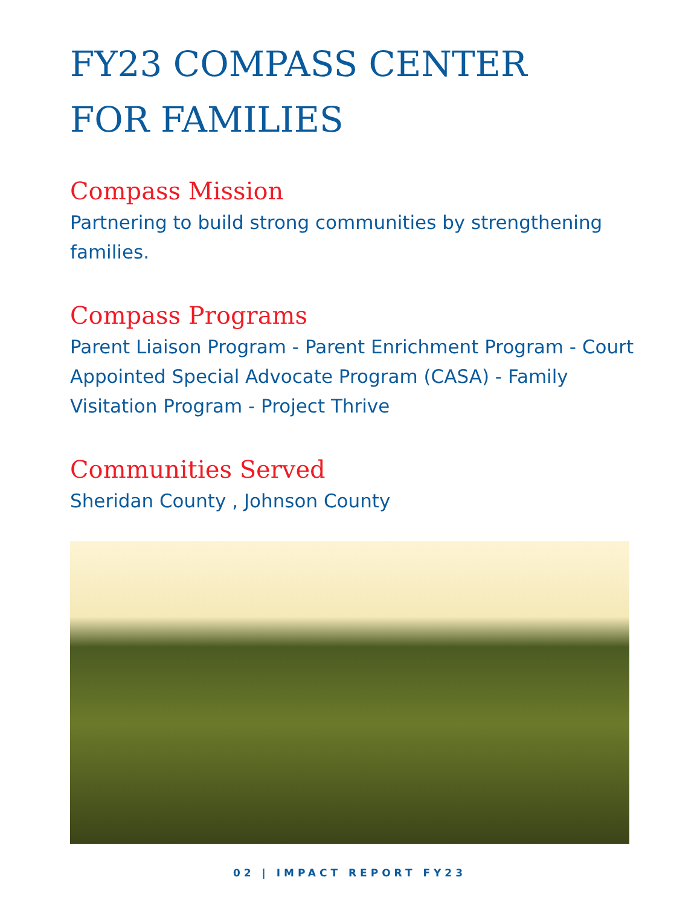FY23 COMPASS CENTER
FOR FAMILIES
Compass Mission
Partnering to build strong communities by strengthening families.
Compass Programs
Parent Liaison Program - Parent Enrichment Program - Court Appointed Special Advocate Program (CASA) - Family Visitation Program - Project Thrive
Communities Served
Sheridan County , Johnson County
02 | IMPACT REPORT FY23